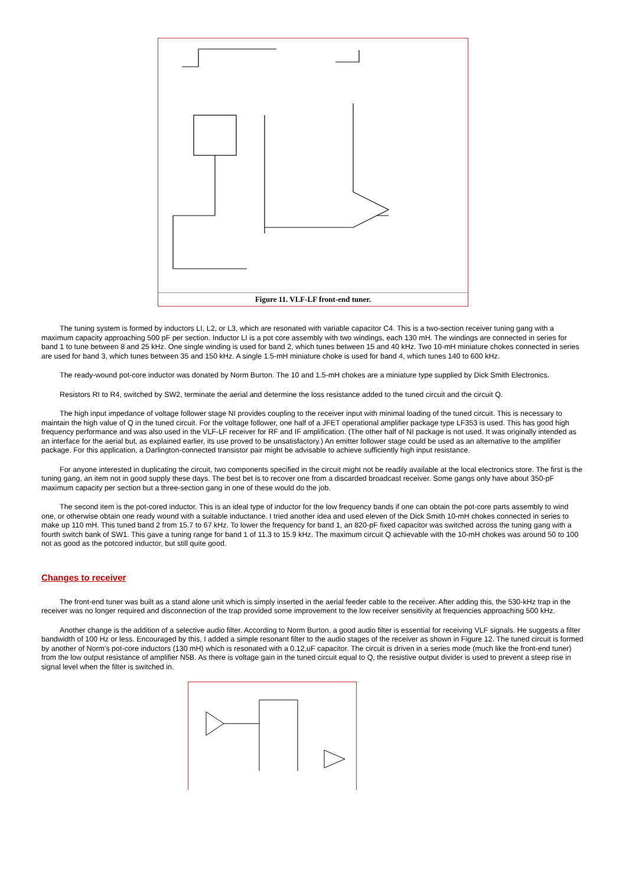Figure 11. VLF-LF front-end tuner.
The tuning system is formed by inductors LI, L2, or L3, which are resonated with variable capacitor C4. This is a two-section receiver tuning gang with a maximum capacity approaching 500 pF per section. Inductor LI is a pot core assembly with two windings, each 130 mH. The windings are connected in series for band 1 to tune between 8 and 25 kHz. One single winding is used for band 2, which tunes between 15 and 40 kHz. Two 10-mH miniature chokes connected in series are used for band 3, which tunes between 35 and 150 kHz. A single 1.5-mH miniature choke is used for band 4, which tunes 140 to 600 kHz.
The ready-wound pot-core inductor was donated by Norm Burton. The 10 and 1.5-mH chokes are a miniature type supplied by Dick Smith Electronics.
Resistors RI to R4, switched by SW2, terminate the aerial and determine the loss resistance added to the tuned circuit and the circuit Q.
The high input impedance of voltage follower stage NI provides coupling to the receiver input with minimal loading of the tuned circuit. This is necessary to maintain the high value of Q in the tuned circuit. For the voltage follower, one half of a JFET operational amplifier package type LF353 is used. This has good high frequency performance and was also used in the VLF-LF receiver for RF and IF amplification. (The other half of NI package is not used. It was originally intended as an interface for the aerial but, as explained earlier, its use proved to be unsatisfactory.) An emitter follower stage could be used as an alternative to the amplifier package. For this application, a Darlington-connected transistor pair might be advisable to achieve sufficiently high input resistance.
For anyone interested in duplicating the circuit, two components specified in the circuit might not be readily available at the local electronics store. The first is the tuning gang, an item not in good supply these days. The best bet is to recover one from a discarded broadcast receiver. Some gangs only have about 350-pF maximum capacity per section but a three-section gang in one of these would do the job.
The second item is the pot-cored inductor. This is an ideal type of inductor for the low frequency bands if one can obtain the pot-core parts assembly to wind one, or otherwise obtain one ready wound with a suitable inductance. I tried another idea and used eleven of the Dick Smith 10-mH chokes connected in series to make up 110 mH. This tuned band 2 from 15.7 to 67 kHz. To lower the frequency for band 1, an 820-pF fixed capacitor was switched across the tuning gang with a fourth switch bank of SW1. This gave a tuning range for band 1 of 11.3 to 15.9 kHz. The maximum circuit Q achievable with the 10-mH chokes was around 50 to 100 not as good as the potcored inductor, but still quite good.
Changes to receiver
The front-end tuner was built as a stand alone unit which is simply inserted in the aerial feeder cable to the receiver. After adding this, the 530-kHz trap in the receiver was no longer required and disconnection of the trap provided some improvement to the low receiver sensitivity at frequencies approaching 500 kHz.
Another change is the addition of a selective audio filter. According to Norm Burton, a good audio filter is essential for receiving VLF signals. He suggests a filter bandwidth of 100 Hz or less. Encouraged by this, I added a simple resonant filter to the audio stages of the receiver as shown in Figure 12. The tuned circuit is formed by another of Norm's pot-core inductors (130 mH) which is resonated with a 0.12,uF capacitor. The circuit is driven in a series mode (much like the front-end tuner) from the low output resistance of amplifier N5B. As there is voltage gain in the tuned circuit equal to Q, the resistive output divider is used to prevent a steep rise in signal level when the filter is switched in.